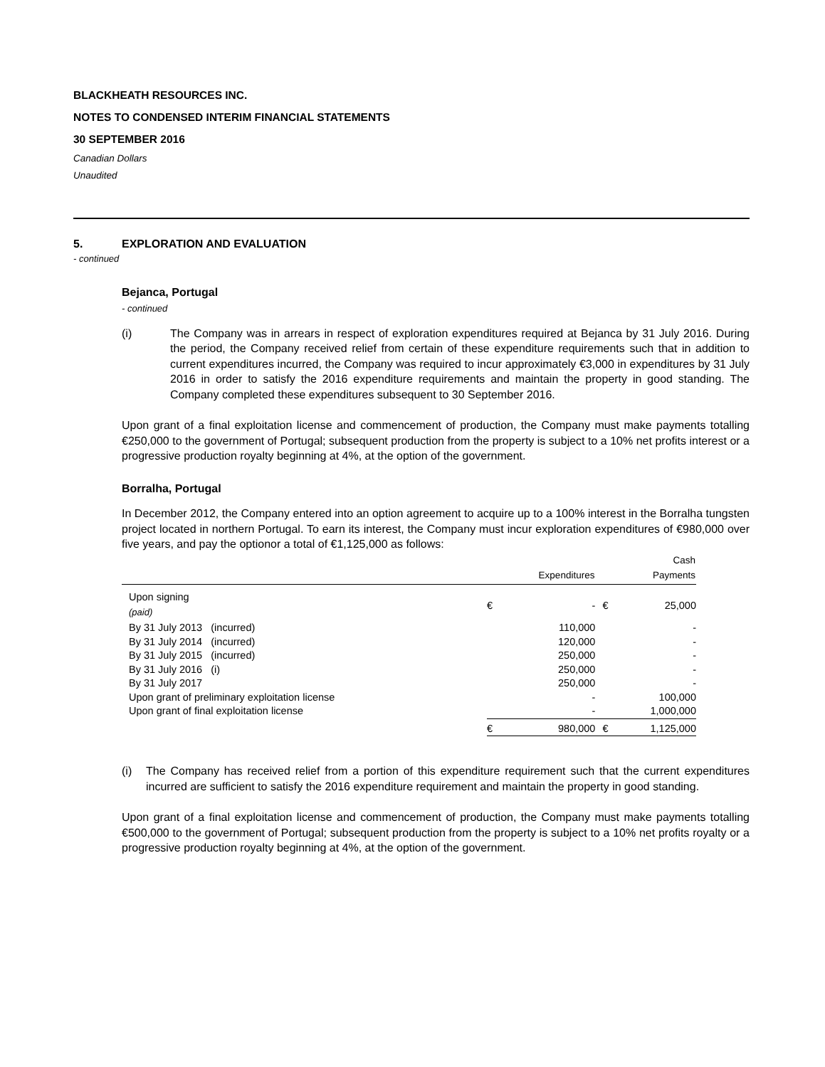BLACKHEATH RESOURCES INC.
NOTES TO CONDENSED INTERIM FINANCIAL STATEMENTS
30 SEPTEMBER 2016
Canadian Dollars
Unaudited
5. EXPLORATION AND EVALUATION
- continued
Bejanca, Portugal
- continued
(i) The Company was in arrears in respect of exploration expenditures required at Bejanca by 31 July 2016. During the period, the Company received relief from certain of these expenditure requirements such that in addition to current expenditures incurred, the Company was required to incur approximately €3,000 in expenditures by 31 July 2016 in order to satisfy the 2016 expenditure requirements and maintain the property in good standing. The Company completed these expenditures subsequent to 30 September 2016.
Upon grant of a final exploitation license and commencement of production, the Company must make payments totalling €250,000 to the government of Portugal; subsequent production from the property is subject to a 10% net profits interest or a progressive production royalty beginning at 4%, at the option of the government.
Borralha, Portugal
In December 2012, the Company entered into an option agreement to acquire up to a 100% interest in the Borralha tungsten project located in northern Portugal. To earn its interest, the Company must incur exploration expenditures of €980,000 over five years, and pay the optionor a total of €1,125,000 as follows:
| | | Expenditures | | Cash Payments |
| --- | --- | --- | --- | --- |
| Upon signing (paid) | € | - | € | 25,000 |
| By 31 July 2013 (incurred) | | 110,000 | | - |
| By 31 July 2014 (incurred) | | 120,000 | | - |
| By 31 July 2015 (incurred) | | 250,000 | | - |
| By 31 July 2016 (i) | | 250,000 | | - |
| By 31 July 2017 | | 250,000 | | - |
| Upon grant of preliminary exploitation license | | - | | 100,000 |
| Upon grant of final exploitation license | | - | | 1,000,000 |
| | € | 980,000 | € | 1,125,000 |
(i) The Company has received relief from a portion of this expenditure requirement such that the current expenditures incurred are sufficient to satisfy the 2016 expenditure requirement and maintain the property in good standing.
Upon grant of a final exploitation license and commencement of production, the Company must make payments totalling €500,000 to the government of Portugal; subsequent production from the property is subject to a 10% net profits royalty or a progressive production royalty beginning at 4%, at the option of the government.